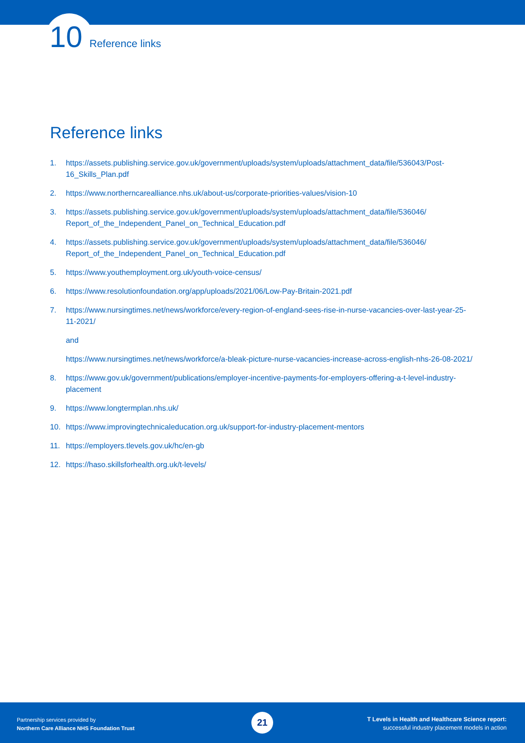10 Reference links
Reference links
1. https://assets.publishing.service.gov.uk/government/uploads/system/uploads/attachment_data/file/536043/Post-16_Skills_Plan.pdf
2. https://www.northerncarealliance.nhs.uk/about-us/corporate-priorities-values/vision-10
3. https://assets.publishing.service.gov.uk/government/uploads/system/uploads/attachment_data/file/536046/ Report_of_the_Independent_Panel_on_Technical_Education.pdf
4. https://assets.publishing.service.gov.uk/government/uploads/system/uploads/attachment_data/file/536046/ Report_of_the_Independent_Panel_on_Technical_Education.pdf
5. https://www.youthemployment.org.uk/youth-voice-census/
6. https://www.resolutionfoundation.org/app/uploads/2021/06/Low-Pay-Britain-2021.pdf
7. https://www.nursingtimes.net/news/workforce/every-region-of-england-sees-rise-in-nurse-vacancies-over-last-year-25-11-2021/
and
https://www.nursingtimes.net/news/workforce/a-bleak-picture-nurse-vacancies-increase-across-english-nhs-26-08-2021/
8. https://www.gov.uk/government/publications/employer-incentive-payments-for-employers-offering-a-t-level-industry-placement
9. https://www.longtermplan.nhs.uk/
10. https://www.improvingtechnicaleducation.org.uk/support-for-industry-placement-mentors
11. https://employers.tlevels.gov.uk/hc/en-gb
12. https://haso.skillsforhealth.org.uk/t-levels/
Partnership services provided by
Northern Care Alliance NHS Foundation Trust
21
T Levels in Health and Healthcare Science report:
successful industry placement models in action